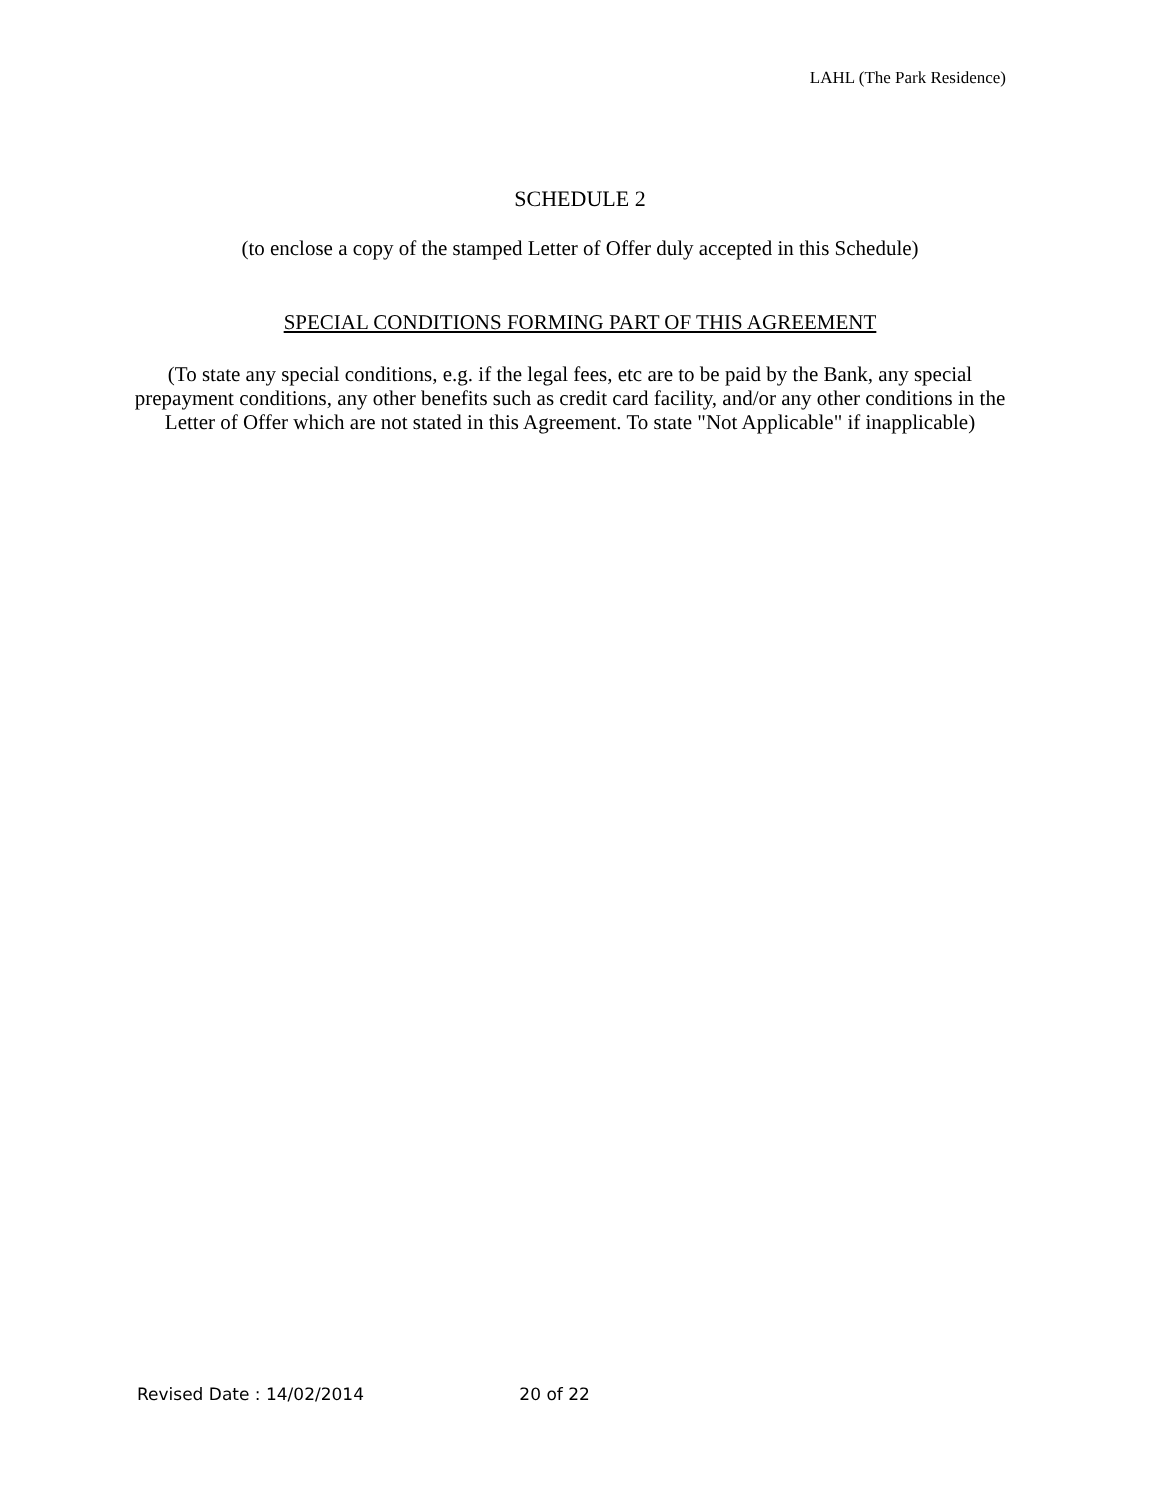LAHL (The Park Residence)
SCHEDULE 2
(to enclose a copy of the stamped Letter of Offer duly accepted in this Schedule)
SPECIAL CONDITIONS FORMING PART OF THIS AGREEMENT
(To state any special conditions, e.g. if the legal fees, etc are to be paid by the Bank, any special prepayment conditions, any other benefits such as credit card facility, and/or any other conditions in the Letter of Offer which are not stated in this Agreement. To state "Not Applicable" if inapplicable)
Revised Date : 14/02/2014 20 of 22